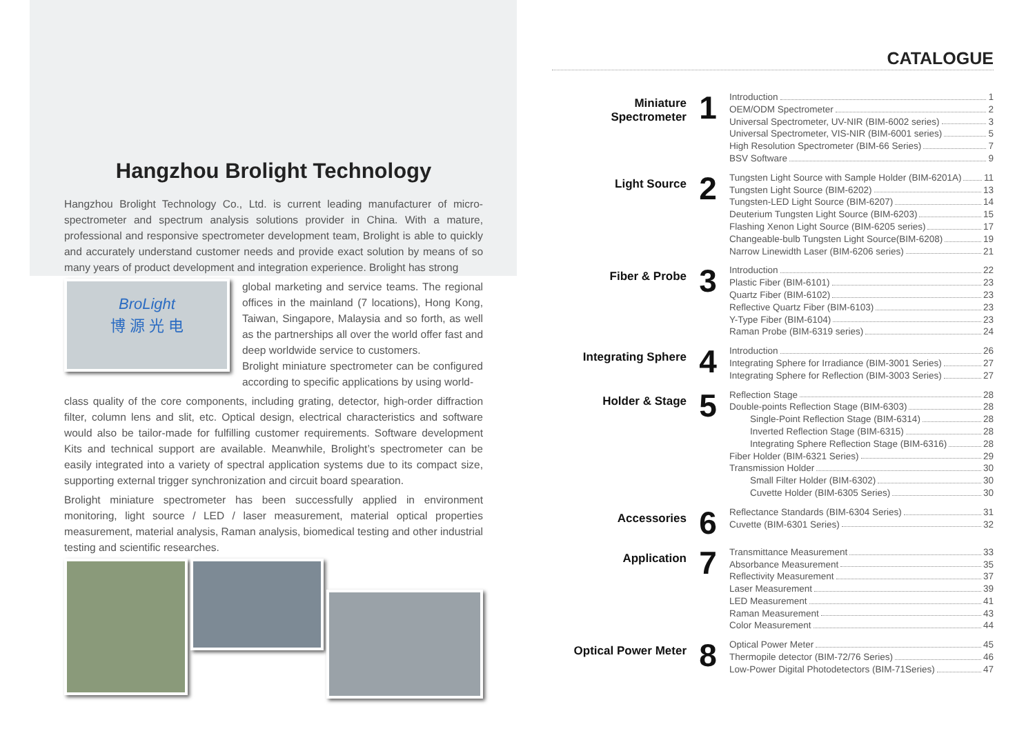Hangzhou Brolight Technology
Hangzhou Brolight Technology Co., Ltd. is current leading manufacturer of micro-spectrometer and spectrum analysis solutions provider in China. With a mature, professional and responsive spectrometer development team, Brolight is able to quickly and accurately understand customer needs and provide exact solution by means of so many years of product development and integration experience. Brolight has strong
BroLight
博 源 光 电
global marketing and service teams. The regional offices in the mainland (7 locations), Hong Kong, Taiwan, Singapore, Malaysia and so forth, as well as the partnerships all over the world offer fast and deep worldwide service to customers.
Brolight miniature spectrometer can be configured according to specific applications by using world-
class quality of the core components, including grating, detector, high-order diffraction filter, column lens and slit, etc. Optical design, electrical characteristics and software would also be tailor-made for fulfilling customer requirements. Software development Kits and technical support are available. Meanwhile, Brolight’s spectrometer can be easily integrated into a variety of spectral application systems due to its compact size, supporting external trigger synchronization and circuit board spearation.
Brolight miniature spectrometer has been successfully applied in environment monitoring, light source / LED / laser measurement, material optical properties measurement, material analysis, Raman analysis, biomedical testing and other industrial testing and scientific researches.
CATALOGUE
Miniature
Spectrometer
1
Introduction 1
OEM/ODM Spectrometer 2
Universal Spectrometer, UV-NIR (BIM-6002 series) 3
Universal Spectrometer, VIS-NIR (BIM-6001 series) 5
High Resolution Spectrometer (BIM-66 Series) 7
BSV Software 9
Light Source
2
Tungsten Light Source with Sample Holder (BIM-6201A) 11
Tungsten Light Source (BIM-6202) 13
Tungsten-LED Light Source (BIM-6207) 14
Deuterium Tungsten Light Source (BIM-6203) 15
Flashing Xenon Light Source (BIM-6205 series) 17
Changeable-bulb Tungsten Light Source(BIM-6208) 19
Narrow Linewidth Laser (BIM-6206 series) 21
Fiber & Probe
3
Introduction 22
Plastic Fiber (BIM-6101) 23
Quartz Fiber (BIM-6102) 23
Reflective Quartz Fiber (BIM-6103) 23
Y-Type Fiber (BIM-6104) 23
Raman Probe (BIM-6319 series) 24
Integrating Sphere
4
Introduction 26
Integrating Sphere for Irradiance (BIM-3001 Series) 27
Integrating Sphere for Reflection (BIM-3003 Series) 27
Holder & Stage
5
Reflection Stage 28
Double-points Reflection Stage (BIM-6303) 28
Single-Point Reflection Stage (BIM-6314) 28
Inverted Reflection Stage (BIM-6315) 28
Integrating Sphere Reflection Stage (BIM-6316) 28
Fiber Holder (BIM-6321 Series) 29
Transmission Holder 30
Small Filter Holder (BIM-6302) 30
Cuvette Holder (BIM-6305 Series) 30
Accessories
6
Reflectance Standards (BIM-6304 Series) 31
Cuvette (BIM-6301 Series) 32
Application
7
Transmittance Measurement 33
Absorbance Measurement 35
Reflectivity Measurement 37
Laser Measurement 39
LED Measurement 41
Raman Measurement 43
Color Measurement 44
Optical Power Meter
8
Optical Power Meter 45
Thermopile detector (BIM-72/76 Series) 46
Low-Power Digital Photodetectors (BIM-71Series) 47